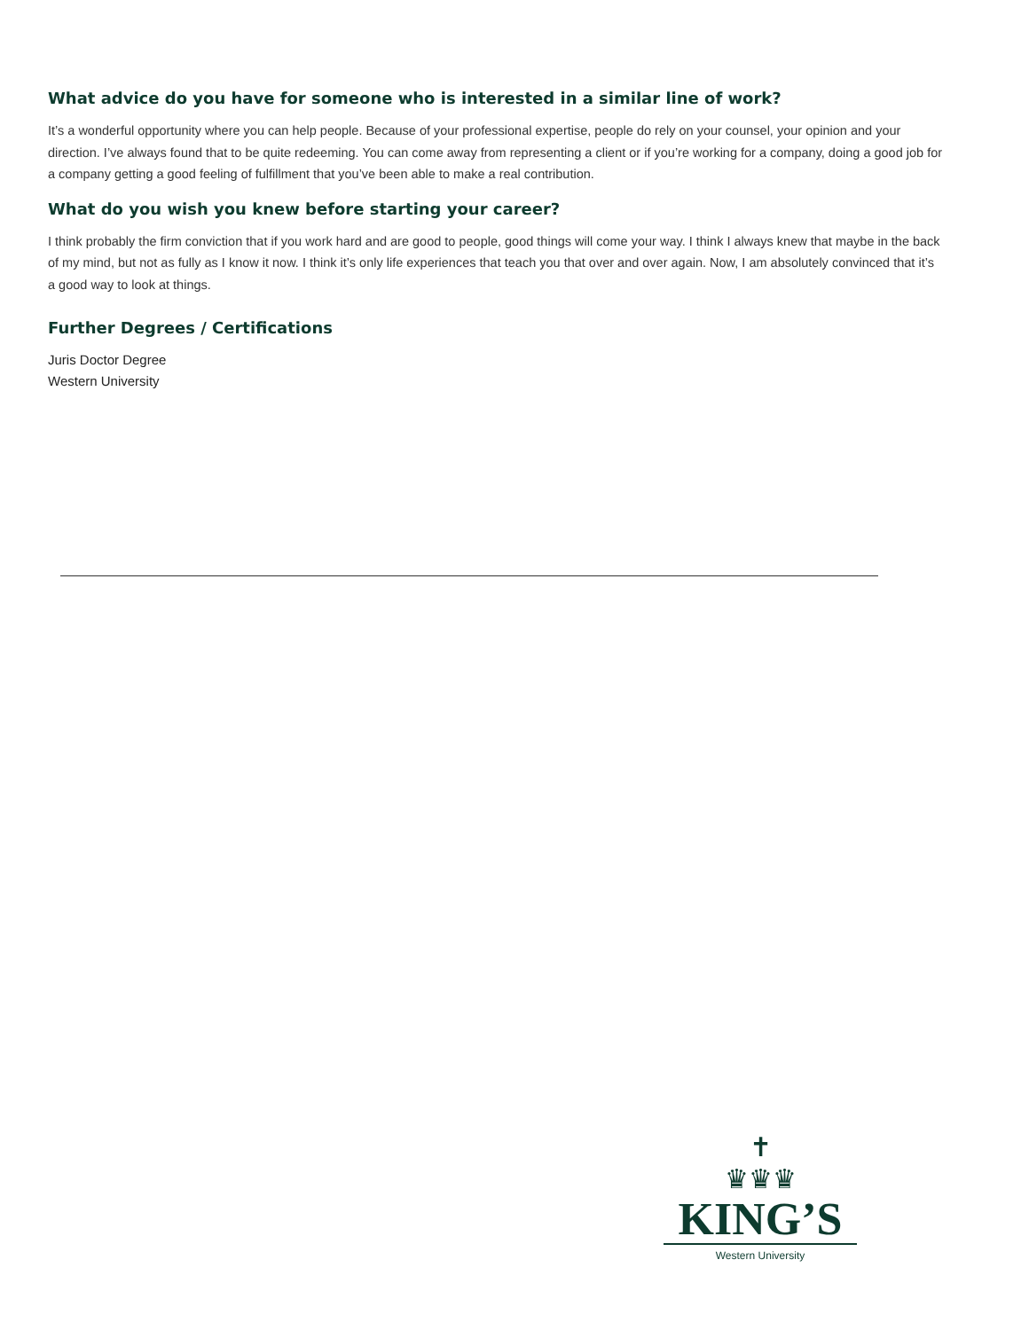What advice do you have for someone who is interested in a similar line of work?
It’s a wonderful opportunity where you can help people. Because of your professional expertise, people do rely on your counsel, your opinion and your direction. I’ve always found that to be quite redeeming. You can come away from representing a client or if you’re working for a company, doing a good job for a company getting a good feeling of fulfillment that you’ve been able to make a real contribution.
What do you wish you knew before starting your career?
I think probably the firm conviction that if you work hard and are good to people, good things will come your way. I think I always knew that maybe in the back of my mind, but not as fully as I know it now. I think it’s only life experiences that teach you that over and over again. Now, I am absolutely convinced that it’s a good way to look at things.
Further Degrees / Certifications
Juris Doctor Degree
Western University
✝
♛♛♛
KING’S
Western University